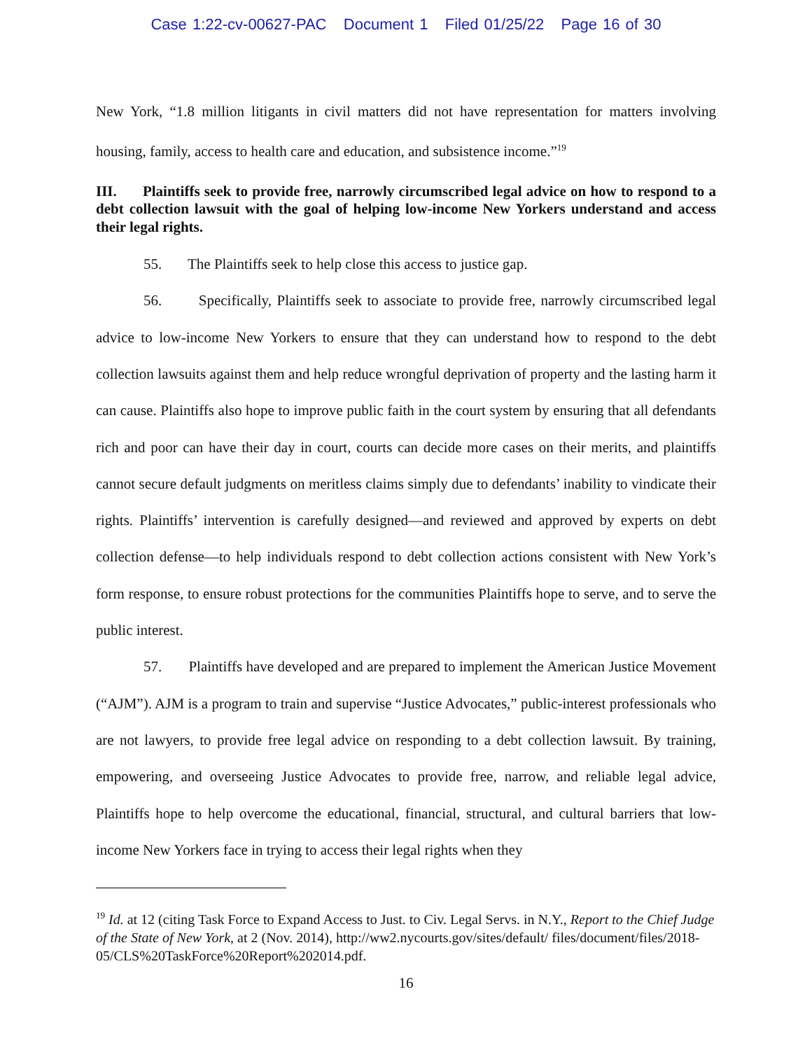Case 1:22-cv-00627-PAC Document 1 Filed 01/25/22 Page 16 of 30
New York, “1.8 million litigants in civil matters did not have representation for matters involving housing, family, access to health care and education, and subsistence income.”<sup>19</sup>
III. Plaintiffs seek to provide free, narrowly circumscribed legal advice on how to respond to a debt collection lawsuit with the goal of helping low-income New Yorkers understand and access their legal rights.
55. The Plaintiffs seek to help close this access to justice gap.
56. Specifically, Plaintiffs seek to associate to provide free, narrowly circumscribed legal advice to low-income New Yorkers to ensure that they can understand how to respond to the debt collection lawsuits against them and help reduce wrongful deprivation of property and the lasting harm it can cause. Plaintiffs also hope to improve public faith in the court system by ensuring that all defendants rich and poor can have their day in court, courts can decide more cases on their merits, and plaintiffs cannot secure default judgments on meritless claims simply due to defendants’ inability to vindicate their rights. Plaintiffs’ intervention is carefully designed—and reviewed and approved by experts on debt collection defense—to help individuals respond to debt collection actions consistent with New York’s form response, to ensure robust protections for the communities Plaintiffs hope to serve, and to serve the public interest.
57. Plaintiffs have developed and are prepared to implement the American Justice Movement (“AJM”). AJM is a program to train and supervise “Justice Advocates,” public-interest professionals who are not lawyers, to provide free legal advice on responding to a debt collection lawsuit. By training, empowering, and overseeing Justice Advocates to provide free, narrow, and reliable legal advice, Plaintiffs hope to help overcome the educational, financial, structural, and cultural barriers that low-income New Yorkers face in trying to access their legal rights when they
<sup>19</sup> Id. at 12 (citing Task Force to Expand Access to Just. to Civ. Legal Servs. in N.Y., Report to the Chief Judge of the State of New York, at 2 (Nov. 2014), http://ww2.nycourts.gov/sites/default/ files/document/files/2018-05/CLS%20TaskForce%20Report%202014.pdf.
16